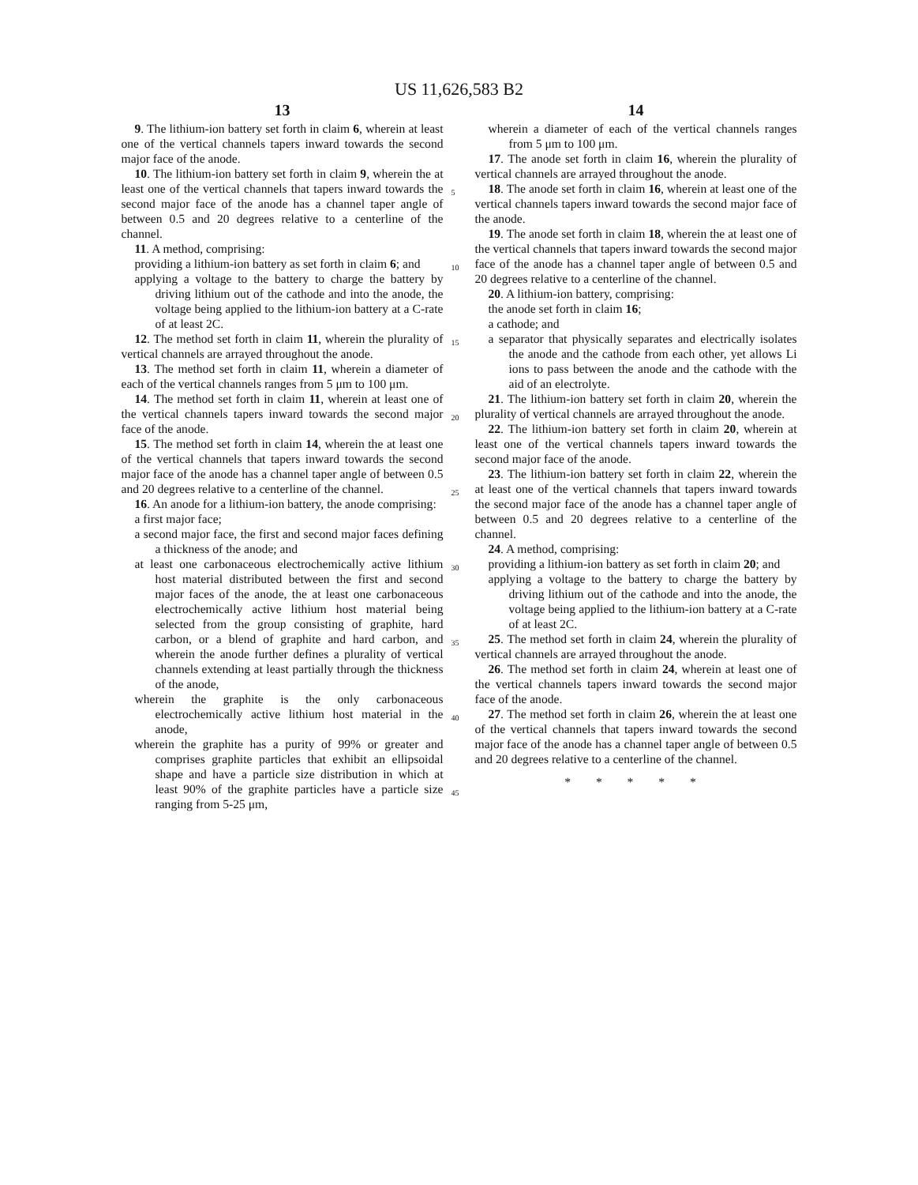US 11,626,583 B2
13
9. The lithium-ion battery set forth in claim 6, wherein at least one of the vertical channels tapers inward towards the second major face of the anode.
10. The lithium-ion battery set forth in claim 9, wherein the at least one of the vertical channels that tapers inward towards the second major face of the anode has a channel taper angle of between 0.5 and 20 degrees relative to a centerline of the channel.
11. A method, comprising:
providing a lithium-ion battery as set forth in claim 6; and
applying a voltage to the battery to charge the battery by driving lithium out of the cathode and into the anode, the voltage being applied to the lithium-ion battery at a C-rate of at least 2C.
12. The method set forth in claim 11, wherein the plurality of vertical channels are arrayed throughout the anode.
13. The method set forth in claim 11, wherein a diameter of each of the vertical channels ranges from 5 μm to 100 μm.
14. The method set forth in claim 11, wherein at least one of the vertical channels tapers inward towards the second major face of the anode.
15. The method set forth in claim 14, wherein the at least one of the vertical channels that tapers inward towards the second major face of the anode has a channel taper angle of between 0.5 and 20 degrees relative to a centerline of the channel.
16. An anode for a lithium-ion battery, the anode comprising:
a first major face;
a second major face, the first and second major faces defining a thickness of the anode; and
at least one carbonaceous electrochemically active lithium host material distributed between the first and second major faces of the anode, the at least one carbonaceous electrochemically active lithium host material being selected from the group consisting of graphite, hard carbon, or a blend of graphite and hard carbon, and wherein the anode further defines a plurality of vertical channels extending at least partially through the thickness of the anode,
wherein the graphite is the only carbonaceous electrochemically active lithium host material in the anode,
wherein the graphite has a purity of 99% or greater and comprises graphite particles that exhibit an ellipsoidal shape and have a particle size distribution in which at least 90% of the graphite particles have a particle size ranging from 5-25 μm,
5
10
15
20
25
30
35
40
45
14
wherein a diameter of each of the vertical channels ranges from 5 μm to 100 μm.
17. The anode set forth in claim 16, wherein the plurality of vertical channels are arrayed throughout the anode.
18. The anode set forth in claim 16, wherein at least one of the vertical channels tapers inward towards the second major face of the anode.
19. The anode set forth in claim 18, wherein the at least one of the vertical channels that tapers inward towards the second major face of the anode has a channel taper angle of between 0.5 and 20 degrees relative to a centerline of the channel.
20. A lithium-ion battery, comprising:
the anode set forth in claim 16;
a cathode; and
a separator that physically separates and electrically isolates the anode and the cathode from each other, yet allows Li ions to pass between the anode and the cathode with the aid of an electrolyte.
21. The lithium-ion battery set forth in claim 20, wherein the plurality of vertical channels are arrayed throughout the anode.
22. The lithium-ion battery set forth in claim 20, wherein at least one of the vertical channels tapers inward towards the second major face of the anode.
23. The lithium-ion battery set forth in claim 22, wherein the at least one of the vertical channels that tapers inward towards the second major face of the anode has a channel taper angle of between 0.5 and 20 degrees relative to a centerline of the channel.
24. A method, comprising:
providing a lithium-ion battery as set forth in claim 20; and
applying a voltage to the battery to charge the battery by driving lithium out of the cathode and into the anode, the voltage being applied to the lithium-ion battery at a C-rate of at least 2C.
25. The method set forth in claim 24, wherein the plurality of vertical channels are arrayed throughout the anode.
26. The method set forth in claim 24, wherein at least one of the vertical channels tapers inward towards the second major face of the anode.
27. The method set forth in claim 26, wherein the at least one of the vertical channels that tapers inward towards the second major face of the anode has a channel taper angle of between 0.5 and 20 degrees relative to a centerline of the channel.
* * * * *